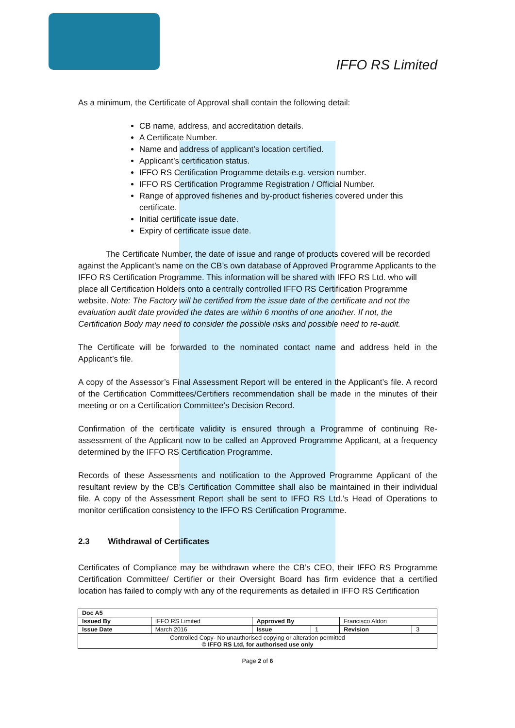IFFO RS Limited
As a minimum, the Certificate of Approval shall contain the following detail:
CB name, address, and accreditation details.
A Certificate Number.
Name and address of applicant’s location certified.
Applicant’s certification status.
IFFO RS Certification Programme details e.g. version number.
IFFO RS Certification Programme Registration / Official Number.
Range of approved fisheries and by-product fisheries covered under this certificate.
Initial certificate issue date.
Expiry of certificate issue date.
The Certificate Number, the date of issue and range of products covered will be recorded against the Applicant’s name on the CB’s own database of Approved Programme Applicants to the IFFO RS Certification Programme. This information will be shared with IFFO RS Ltd. who will place all Certification Holders onto a centrally controlled IFFO RS Certification Programme website. Note: The Factory will be certified from the issue date of the certificate and not the evaluation audit date provided the dates are within 6 months of one another. If not, the Certification Body may need to consider the possible risks and possible need to re-audit.
The Certificate will be forwarded to the nominated contact name and address held in the Applicant’s file.
A copy of the Assessor’s Final Assessment Report will be entered in the Applicant’s file. A record of the Certification Committees/Certifiers recommendation shall be made in the minutes of their meeting or on a Certification Committee’s Decision Record.
Confirmation of the certificate validity is ensured through a Programme of continuing Re-assessment of the Applicant now to be called an Approved Programme Applicant, at a frequency determined by the IFFO RS Certification Programme.
Records of these Assessments and notification to the Approved Programme Applicant of the resultant review by the CB’s Certification Committee shall also be maintained in their individual file. A copy of the Assessment Report shall be sent to IFFO RS Ltd.’s Head of Operations to monitor certification consistency to the IFFO RS Certification Programme.
2.3 Withdrawal of Certificates
Certificates of Compliance may be withdrawn where the CB’s CEO, their IFFO RS Programme Certification Committee/ Certifier or their Oversight Board has firm evidence that a certified location has failed to comply with any of the requirements as detailed in IFFO RS Certification
| Doc A5 | | | | | |
| Issued By | IFFO RS Limited | Approved By | | Francisco Aldon | |
| Issue Date | March 2016 | Issue | 1 | Revision | 3 |
| Controlled Copy- No unauthorised copying or alteration permitted © IFFO RS Ltd, for authorised use only | | | | | |
Page 2 of 6